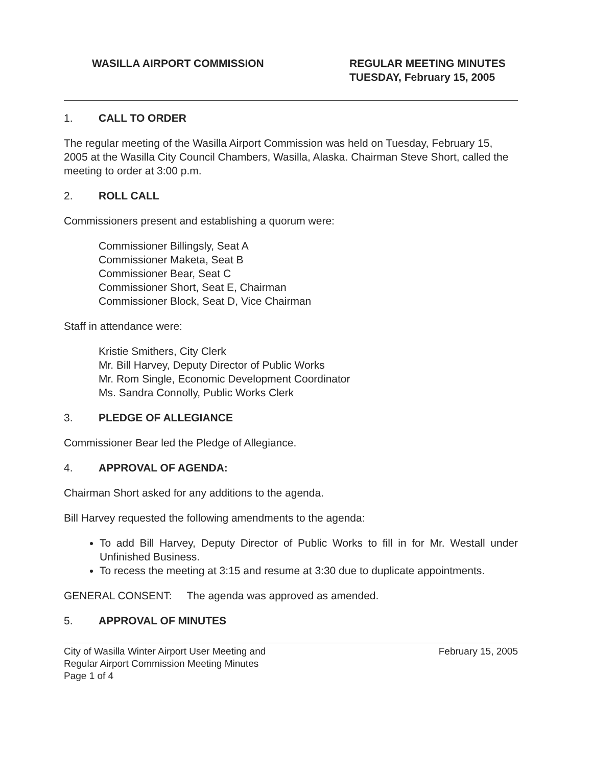WASILLA AIRPORT COMMISSION REGULAR MEETING MINUTES
TUESDAY, February 15, 2005
1. CALL TO ORDER
The regular meeting of the Wasilla Airport Commission was held on Tuesday, February 15, 2005 at the Wasilla City Council Chambers, Wasilla, Alaska. Chairman Steve Short, called the meeting to order at 3:00 p.m.
2. ROLL CALL
Commissioners present and establishing a quorum were:
Commissioner Billingsly, Seat A
Commissioner Maketa, Seat B
Commissioner Bear, Seat C
Commissioner Short, Seat E, Chairman
Commissioner Block, Seat D, Vice Chairman
Staff in attendance were:
Kristie Smithers, City Clerk
Mr. Bill Harvey, Deputy Director of Public Works
Mr. Rom Single, Economic Development Coordinator
Ms. Sandra Connolly, Public Works Clerk
3. PLEDGE OF ALLEGIANCE
Commissioner Bear led the Pledge of Allegiance.
4. APPROVAL OF AGENDA:
Chairman Short asked for any additions to the agenda.
Bill Harvey requested the following amendments to the agenda:
To add Bill Harvey, Deputy Director of Public Works to fill in for Mr. Westall under Unfinished Business.
To recess the meeting at 3:15 and resume at 3:30 due to duplicate appointments.
GENERAL CONSENT: The agenda was approved as amended.
5. APPROVAL OF MINUTES
City of Wasilla Winter Airport User Meeting and
Regular Airport Commission Meeting Minutes
Page 1 of 4
February 15, 2005